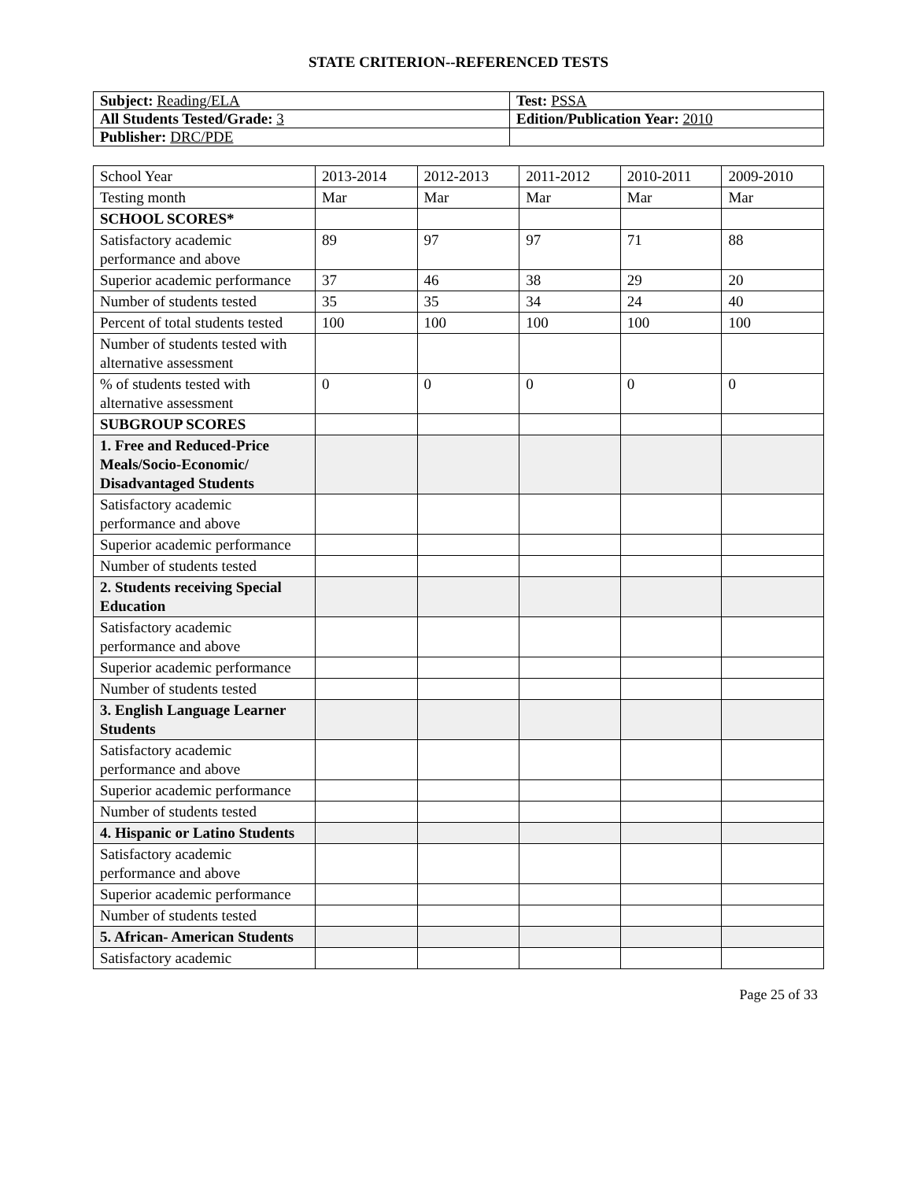STATE CRITERION--REFERENCED TESTS
| Subject: Reading/ELA | Test: PSSA |
| All Students Tested/Grade: 3 | Edition/Publication Year: 2010 |
| Publisher: DRC/PDE | |
| School Year | 2013-2014 | 2012-2013 | 2011-2012 | 2010-2011 | 2009-2010 |
| --- | --- | --- | --- | --- | --- |
| Testing month | Mar | Mar | Mar | Mar | Mar |
| SCHOOL SCORES* | | | | | |
| Satisfactory academic performance and above | 89 | 97 | 97 | 71 | 88 |
| Superior academic performance | 37 | 46 | 38 | 29 | 20 |
| Number of students tested | 35 | 35 | 34 | 24 | 40 |
| Percent of total students tested | 100 | 100 | 100 | 100 | 100 |
| Number of students tested with alternative assessment | | | | | |
| % of students tested with alternative assessment | 0 | 0 | 0 | 0 | 0 |
| SUBGROUP SCORES | | | | | |
| 1. Free and Reduced-Price Meals/Socio-Economic/ Disadvantaged Students | | | | | |
| Satisfactory academic performance and above | | | | | |
| Superior academic performance | | | | | |
| Number of students tested | | | | | |
| 2. Students receiving Special Education | | | | | |
| Satisfactory academic performance and above | | | | | |
| Superior academic performance | | | | | |
| Number of students tested | | | | | |
| 3. English Language Learner Students | | | | | |
| Satisfactory academic performance and above | | | | | |
| Superior academic performance | | | | | |
| Number of students tested | | | | | |
| 4. Hispanic or Latino Students | | | | | |
| Satisfactory academic performance and above | | | | | |
| Superior academic performance | | | | | |
| Number of students tested | | | | | |
| 5. African- American Students | | | | | |
| Satisfactory academic | | | | | |
Page 25 of 33